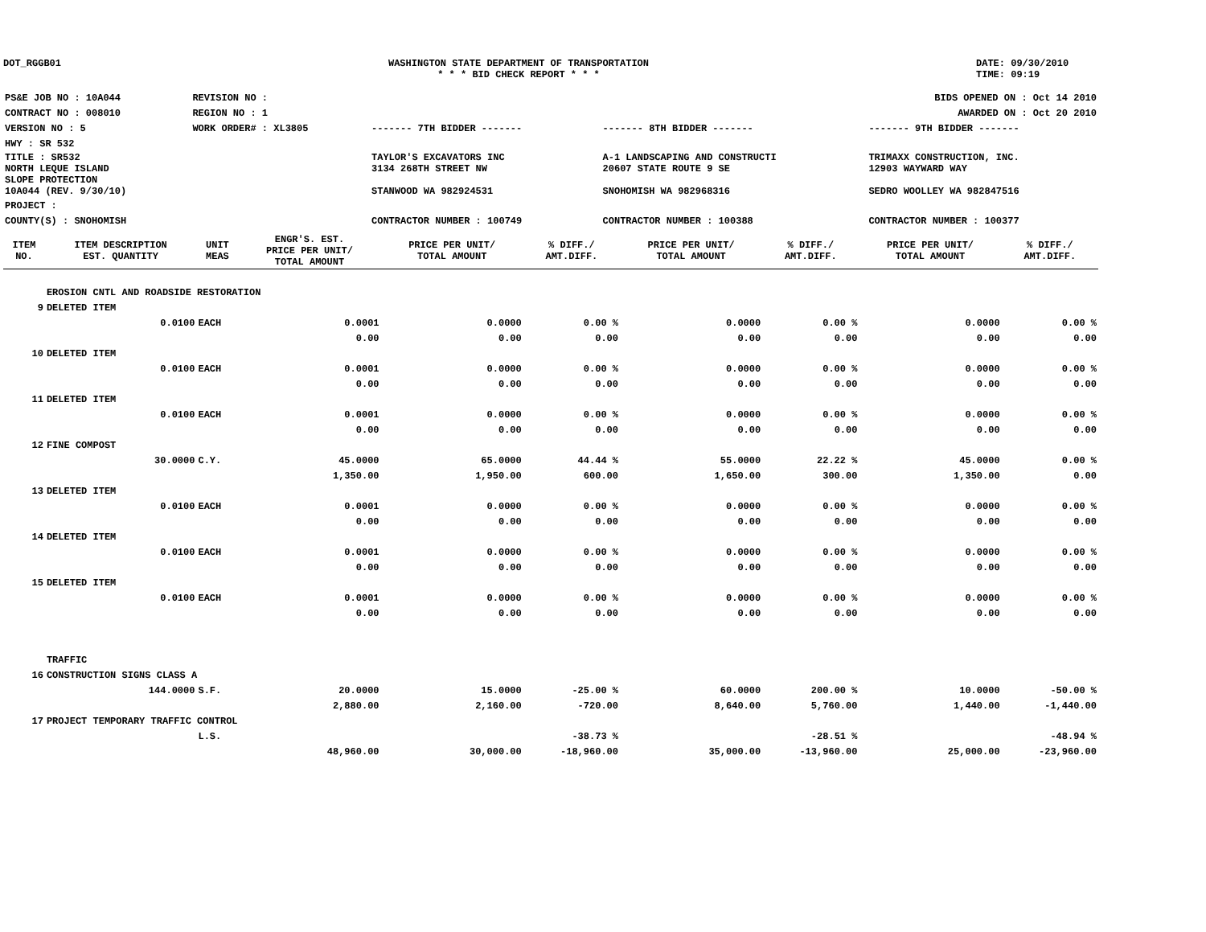DOT_RGGB01 WASHINGTON STATE DEPARTMENT OF TRANSPORTATION
* * * BID CHECK REPORT * * *
DATE: 09/30/2010
TIME: 09:19
| PS&E JOB NO : 10A044 | REVISION NO : | BIDS OPENED ON : Oct 14 2010 | | |
| CONTRACT NO : 008010 | REGION NO : 1 | AWARDED ON : Oct 20 2010 | | |
| VERSION NO : 5 | WORK ORDER# : XL3805 | ------- 7TH BIDDER ------- | ------- 8TH BIDDER ------- | ------- 9TH BIDDER ------- |
| HWY : SR 532 | | | | |
| TITLE : SR532 NORTH LEQUE ISLAND SLOPE PROTECTION 10A044 (REV. 9/30/10) | | TAYLOR'S EXCAVATORS INC 3134 268TH STREET NW STANWOOD WA 982924531 | A-1 LANDSCAPING AND CONSTRUCTI 20607 STATE ROUTE 9 SE SNOHOMISH WA 982968316 | TRIMAXX CONSTRUCTION, INC. 12903 WAYWARD WAY SEDRO WOOLLEY WA 982847516 |
| PROJECT : | | | | |
| COUNTY(S) : SNOHOMISH | | CONTRACTOR NUMBER : 100749 | CONTRACTOR NUMBER : 100388 | CONTRACTOR NUMBER : 100377 |
| ITEM NO. | ITEM DESCRIPTION EST. QUANTITY | UNIT MEAS | ENGR'S. EST. PRICE PER UNIT/ TOTAL AMOUNT | PRICE PER UNIT/ TOTAL AMOUNT | % DIFF./ AMT.DIFF. | PRICE PER UNIT/ TOTAL AMOUNT | % DIFF./ AMT.DIFF. | PRICE PER UNIT/ TOTAL AMOUNT | % DIFF./ AMT.DIFF. |
| --- | --- | --- | --- | --- | --- | --- | --- | --- | --- |
| | EROSION CNTL AND ROADSIDE RESTORATION | | | | | | | | |
| 9 | DELETED ITEM | | | | | | | | |
| | 0.0100 | EACH | 0.0001 | 0.0000 | 0.00 % | 0.0000 | 0.00 % | 0.0000 | 0.00 % |
| | | | 0.00 | 0.00 | 0.00 | 0.00 | 0.00 | 0.00 | 0.00 |
| 10 | DELETED ITEM | | | | | | | | |
| | 0.0100 | EACH | 0.0001 | 0.0000 | 0.00 % | 0.0000 | 0.00 % | 0.0000 | 0.00 % |
| | | | 0.00 | 0.00 | 0.00 | 0.00 | 0.00 | 0.00 | 0.00 |
| 11 | DELETED ITEM | | | | | | | | |
| | 0.0100 | EACH | 0.0001 | 0.0000 | 0.00 % | 0.0000 | 0.00 % | 0.0000 | 0.00 % |
| | | | 0.00 | 0.00 | 0.00 | 0.00 | 0.00 | 0.00 | 0.00 |
| 12 | FINE COMPOST | | | | | | | | |
| | 30.0000 | C.Y. | 45.0000 | 65.0000 | 44.44 % | 55.0000 | 22.22 % | 45.0000 | 0.00 % |
| | | | 1,350.00 | 1,950.00 | 600.00 | 1,650.00 | 300.00 | 1,350.00 | 0.00 |
| 13 | DELETED ITEM | | | | | | | | |
| | 0.0100 | EACH | 0.0001 | 0.0000 | 0.00 % | 0.0000 | 0.00 % | 0.0000 | 0.00 % |
| | | | 0.00 | 0.00 | 0.00 | 0.00 | 0.00 | 0.00 | 0.00 |
| 14 | DELETED ITEM | | | | | | | | |
| | 0.0100 | EACH | 0.0001 | 0.0000 | 0.00 % | 0.0000 | 0.00 % | 0.0000 | 0.00 % |
| | | | 0.00 | 0.00 | 0.00 | 0.00 | 0.00 | 0.00 | 0.00 |
| 15 | DELETED ITEM | | | | | | | | |
| | 0.0100 | EACH | 0.0001 | 0.0000 | 0.00 % | 0.0000 | 0.00 % | 0.0000 | 0.00 % |
| | | | 0.00 | 0.00 | 0.00 | 0.00 | 0.00 | 0.00 | 0.00 |
| | TRAFFIC | | | | | | | | |
| 16 | CONSTRUCTION SIGNS CLASS A | | | | | | | | |
| | 144.0000 | S.F. | 20.0000 | 15.0000 | -25.00 % | 60.0000 | 200.00 % | 10.0000 | -50.00 % |
| | | | 2,880.00 | 2,160.00 | -720.00 | 8,640.00 | 5,760.00 | 1,440.00 | -1,440.00 |
| 17 | PROJECT TEMPORARY TRAFFIC CONTROL | | | | | | | | |
| | | L.S. | | | -38.73 % | | -28.51 % | | -48.94 % |
| | | | 48,960.00 | 30,000.00 | -18,960.00 | 35,000.00 | -13,960.00 | 25,000.00 | -23,960.00 |